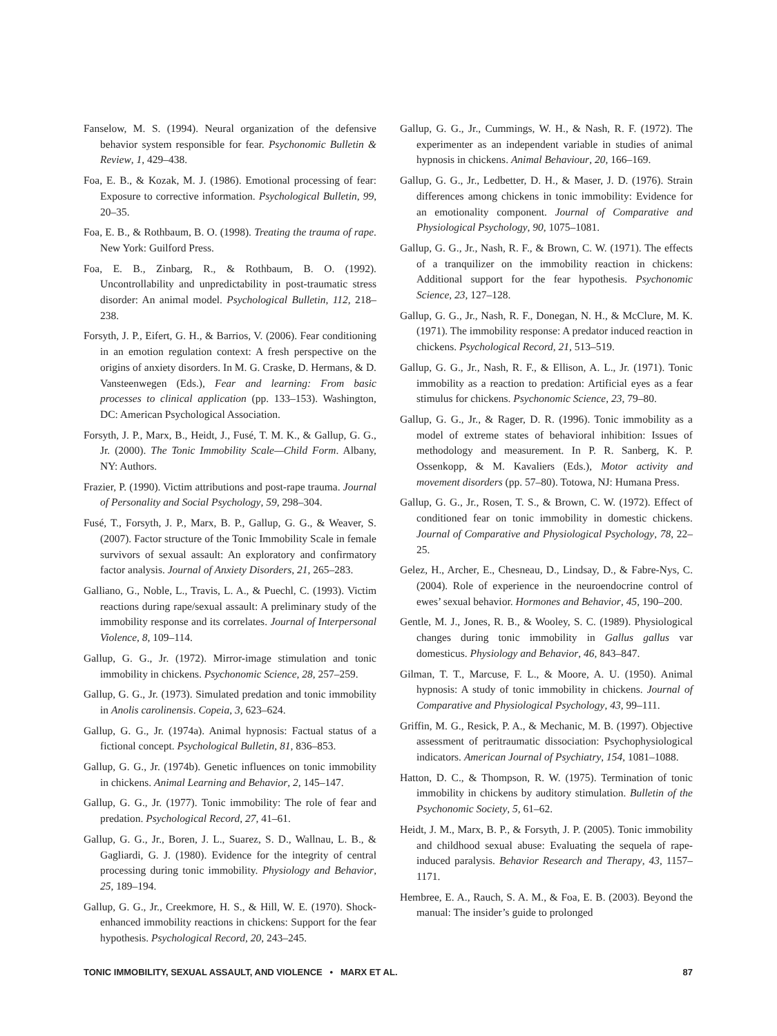Fanselow, M. S. (1994). Neural organization of the defensive behavior system responsible for fear. Psychonomic Bulletin & Review, 1, 429–438.
Foa, E. B., & Kozak, M. J. (1986). Emotional processing of fear: Exposure to corrective information. Psychological Bulletin, 99, 20–35.
Foa, E. B., & Rothbaum, B. O. (1998). Treating the trauma of rape. New York: Guilford Press.
Foa, E. B., Zinbarg, R., & Rothbaum, B. O. (1992). Uncontrollability and unpredictability in post-traumatic stress disorder: An animal model. Psychological Bulletin, 112, 218–238.
Forsyth, J. P., Eifert, G. H., & Barrios, V. (2006). Fear conditioning in an emotion regulation context: A fresh perspective on the origins of anxiety disorders. In M. G. Craske, D. Hermans, & D. Vansteenwegen (Eds.), Fear and learning: From basic processes to clinical application (pp. 133–153). Washington, DC: American Psychological Association.
Forsyth, J. P., Marx, B., Heidt, J., Fusé, T. M. K., & Gallup, G. G., Jr. (2000). The Tonic Immobility Scale—Child Form. Albany, NY: Authors.
Frazier, P. (1990). Victim attributions and post-rape trauma. Journal of Personality and Social Psychology, 59, 298–304.
Fusé, T., Forsyth, J. P., Marx, B. P., Gallup, G. G., & Weaver, S. (2007). Factor structure of the Tonic Immobility Scale in female survivors of sexual assault: An exploratory and confirmatory factor analysis. Journal of Anxiety Disorders, 21, 265–283.
Galliano, G., Noble, L., Travis, L. A., & Puechl, C. (1993). Victim reactions during rape/sexual assault: A preliminary study of the immobility response and its correlates. Journal of Interpersonal Violence, 8, 109–114.
Gallup, G. G., Jr. (1972). Mirror-image stimulation and tonic immobility in chickens. Psychonomic Science, 28, 257–259.
Gallup, G. G., Jr. (1973). Simulated predation and tonic immobility in Anolis carolinensis. Copeia, 3, 623–624.
Gallup, G. G., Jr. (1974a). Animal hypnosis: Factual status of a fictional concept. Psychological Bulletin, 81, 836–853.
Gallup, G. G., Jr. (1974b). Genetic influences on tonic immobility in chickens. Animal Learning and Behavior, 2, 145–147.
Gallup, G. G., Jr. (1977). Tonic immobility: The role of fear and predation. Psychological Record, 27, 41–61.
Gallup, G. G., Jr., Boren, J. L., Suarez, S. D., Wallnau, L. B., & Gagliardi, G. J. (1980). Evidence for the integrity of central processing during tonic immobility. Physiology and Behavior, 25, 189–194.
Gallup, G. G., Jr., Creekmore, H. S., & Hill, W. E. (1970). Shock-enhanced immobility reactions in chickens: Support for the fear hypothesis. Psychological Record, 20, 243–245.
Gallup, G. G., Jr., Cummings, W. H., & Nash, R. F. (1972). The experimenter as an independent variable in studies of animal hypnosis in chickens. Animal Behaviour, 20, 166–169.
Gallup, G. G., Jr., Ledbetter, D. H., & Maser, J. D. (1976). Strain differences among chickens in tonic immobility: Evidence for an emotionality component. Journal of Comparative and Physiological Psychology, 90, 1075–1081.
Gallup, G. G., Jr., Nash, R. F., & Brown, C. W. (1971). The effects of a tranquilizer on the immobility reaction in chickens: Additional support for the fear hypothesis. Psychonomic Science, 23, 127–128.
Gallup, G. G., Jr., Nash, R. F., Donegan, N. H., & McClure, M. K. (1971). The immobility response: A predator induced reaction in chickens. Psychological Record, 21, 513–519.
Gallup, G. G., Jr., Nash, R. F., & Ellison, A. L., Jr. (1971). Tonic immobility as a reaction to predation: Artificial eyes as a fear stimulus for chickens. Psychonomic Science, 23, 79–80.
Gallup, G. G., Jr., & Rager, D. R. (1996). Tonic immobility as a model of extreme states of behavioral inhibition: Issues of methodology and measurement. In P. R. Sanberg, K. P. Ossenkopp, & M. Kavaliers (Eds.), Motor activity and movement disorders (pp. 57–80). Totowa, NJ: Humana Press.
Gallup, G. G., Jr., Rosen, T. S., & Brown, C. W. (1972). Effect of conditioned fear on tonic immobility in domestic chickens. Journal of Comparative and Physiological Psychology, 78, 22–25.
Gelez, H., Archer, E., Chesneau, D., Lindsay, D., & Fabre-Nys, C. (2004). Role of experience in the neuroendocrine control of ewes’ sexual behavior. Hormones and Behavior, 45, 190–200.
Gentle, M. J., Jones, R. B., & Wooley, S. C. (1989). Physiological changes during tonic immobility in Gallus gallus var domesticus. Physiology and Behavior, 46, 843–847.
Gilman, T. T., Marcuse, F. L., & Moore, A. U. (1950). Animal hypnosis: A study of tonic immobility in chickens. Journal of Comparative and Physiological Psychology, 43, 99–111.
Griffin, M. G., Resick, P. A., & Mechanic, M. B. (1997). Objective assessment of peritraumatic dissociation: Psychophysiological indicators. American Journal of Psychiatry, 154, 1081–1088.
Hatton, D. C., & Thompson, R. W. (1975). Termination of tonic immobility in chickens by auditory stimulation. Bulletin of the Psychonomic Society, 5, 61–62.
Heidt, J. M., Marx, B. P., & Forsyth, J. P. (2005). Tonic immobility and childhood sexual abuse: Evaluating the sequela of rape-induced paralysis. Behavior Research and Therapy, 43, 1157–1171.
Hembree, E. A., Rauch, S. A. M., & Foa, E. B. (2003). Beyond the manual: The insider’s guide to prolonged
TONIC IMMOBILITY, SEXUAL ASSAULT, AND VIOLENCE • MARX ET AL. 87